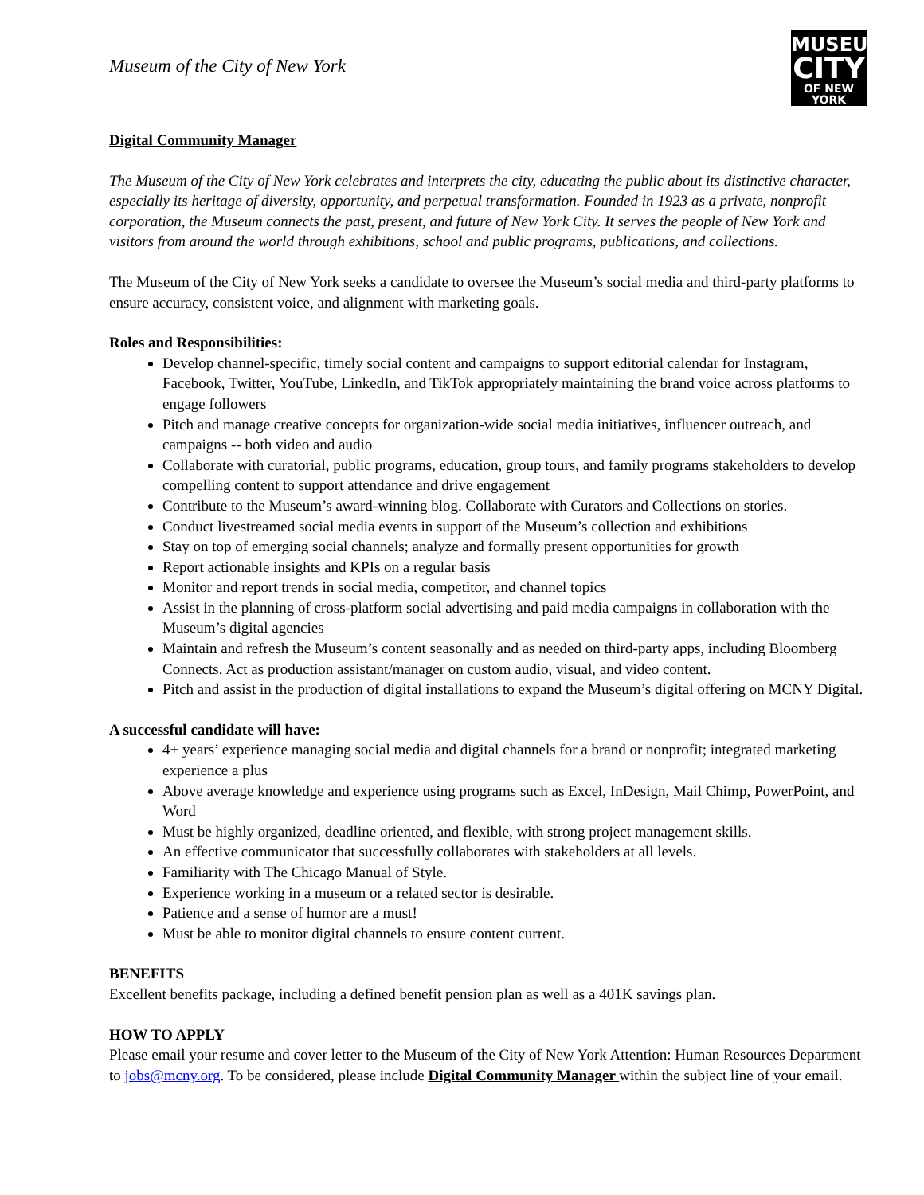Museum of the City of New York
MUSEUM
CITY
OF NEW YORK
Digital Community Manager
The Museum of the City of New York celebrates and interprets the city, educating the public about its distinctive character, especially its heritage of diversity, opportunity, and perpetual transformation. Founded in 1923 as a private, nonprofit corporation, the Museum connects the past, present, and future of New York City. It serves the people of New York and visitors from around the world through exhibitions, school and public programs, publications, and collections.
The Museum of the City of New York seeks a candidate to oversee the Museum’s social media and third-party platforms to ensure accuracy, consistent voice, and alignment with marketing goals.
Roles and Responsibilities:
Develop channel-specific, timely social content and campaigns to support editorial calendar for Instagram, Facebook, Twitter, YouTube, LinkedIn, and TikTok appropriately maintaining the brand voice across platforms to engage followers
Pitch and manage creative concepts for organization-wide social media initiatives, influencer outreach, and campaigns -- both video and audio
Collaborate with curatorial, public programs, education, group tours, and family programs stakeholders to develop compelling content to support attendance and drive engagement
Contribute to the Museum’s award-winning blog. Collaborate with Curators and Collections on stories.
Conduct livestreamed social media events in support of the Museum’s collection and exhibitions
Stay on top of emerging social channels; analyze and formally present opportunities for growth
Report actionable insights and KPIs on a regular basis
Monitor and report trends in social media, competitor, and channel topics
Assist in the planning of cross-platform social advertising and paid media campaigns in collaboration with the Museum’s digital agencies
Maintain and refresh the Museum’s content seasonally and as needed on third-party apps, including Bloomberg Connects. Act as production assistant/manager on custom audio, visual, and video content.
Pitch and assist in the production of digital installations to expand the Museum’s digital offering on MCNY Digital.
A successful candidate will have:
4+ years’ experience managing social media and digital channels for a brand or nonprofit; integrated marketing experience a plus
Above average knowledge and experience using programs such as Excel, InDesign, Mail Chimp, PowerPoint, and Word
Must be highly organized, deadline oriented, and flexible, with strong project management skills.
An effective communicator that successfully collaborates with stakeholders at all levels.
Familiarity with The Chicago Manual of Style.
Experience working in a museum or a related sector is desirable.
Patience and a sense of humor are a must!
Must be able to monitor digital channels to ensure content current.
BENEFITS
Excellent benefits package, including a defined benefit pension plan as well as a 401K savings plan.
HOW TO APPLY
Please email your resume and cover letter to the Museum of the City of New York Attention: Human Resources Department to jobs@mcny.org. To be considered, please include Digital Community Manager within the subject line of your email.